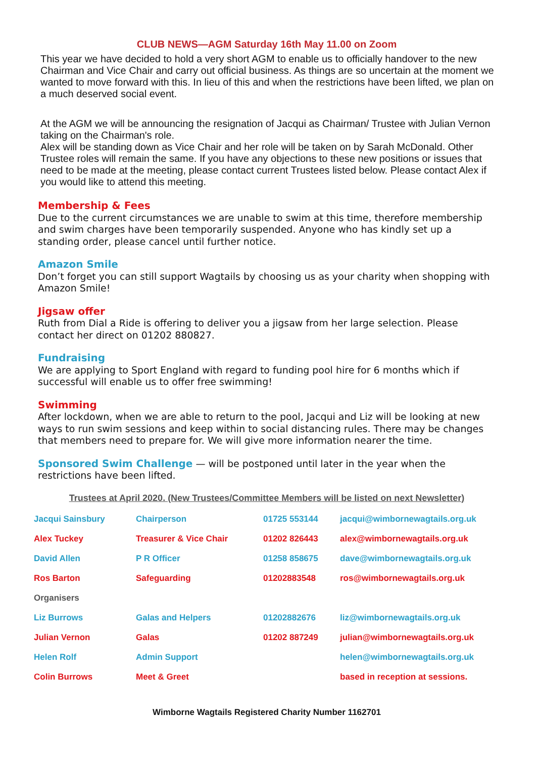CLUB NEWS—AGM Saturday 16th May 11.00 on Zoom
This year we have decided to hold a very short AGM to enable us to officially handover to the new Chairman and Vice Chair and carry out official business. As things are so uncertain at the moment we wanted to move forward with this. In lieu of this and when the restrictions have been lifted, we plan on a much deserved social event.
At the AGM we will be announcing the resignation of Jacqui as Chairman/ Trustee with Julian Vernon taking on the Chairman's role.
Alex will be standing down as Vice Chair and her role will be taken on by Sarah McDonald. Other Trustee roles will remain the same. If you have any objections to these new positions or issues that need to be made at the meeting, please contact current Trustees listed below. Please contact Alex if you would like to attend this meeting.
Membership & Fees
Due to the current circumstances we are unable to swim at this time, therefore membership and swim charges have been temporarily suspended. Anyone who has kindly set up a standing order, please cancel until further notice.
Amazon Smile
Don’t forget you can still support Wagtails by choosing us as your charity when shopping with Amazon Smile!
Jigsaw offer
Ruth from Dial a Ride is offering to deliver you a jigsaw from her large selection. Please contact her direct on 01202 880827.
Fundraising
We are applying to Sport England with regard to funding pool hire for 6 months which if successful will enable us to offer free swimming!
Swimming
After lockdown, when we are able to return to the pool, Jacqui and Liz will be looking at new ways to run swim sessions and keep within to social distancing rules. There may be changes that members need to prepare for. We will give more information nearer the time.
Sponsored Swim Challenge — will be postponed until later in the year when the restrictions have been lifted.
Trustees at April 2020. (New Trustees/Committee Members will be listed on next Newsletter)
| Jacqui Sainsbury | Chairperson | 01725 553144 | jacqui@wimbornewagtails.org.uk |
| Alex Tuckey | Treasurer & Vice Chair | 01202 826443 | alex@wimbornewagtails.org.uk |
| David Allen | P R Officer | 01258 858675 | dave@wimbornewagtails.org.uk |
| Ros Barton | Safeguarding | 01202883548 | ros@wimbornewagtails.org.uk |
| Organisers | | | |
| Liz Burrows | Galas and Helpers | 01202882676 | liz@wimbornewagtails.org.uk |
| Julian Vernon | Galas | 01202 887249 | julian@wimbornewagtails.org.uk |
| Helen Rolf | Admin Support | | helen@wimbornewagtails.org.uk |
| Colin Burrows | Meet & Greet | | based in reception at sessions. |
Wimborne Wagtails Registered Charity Number 1162701